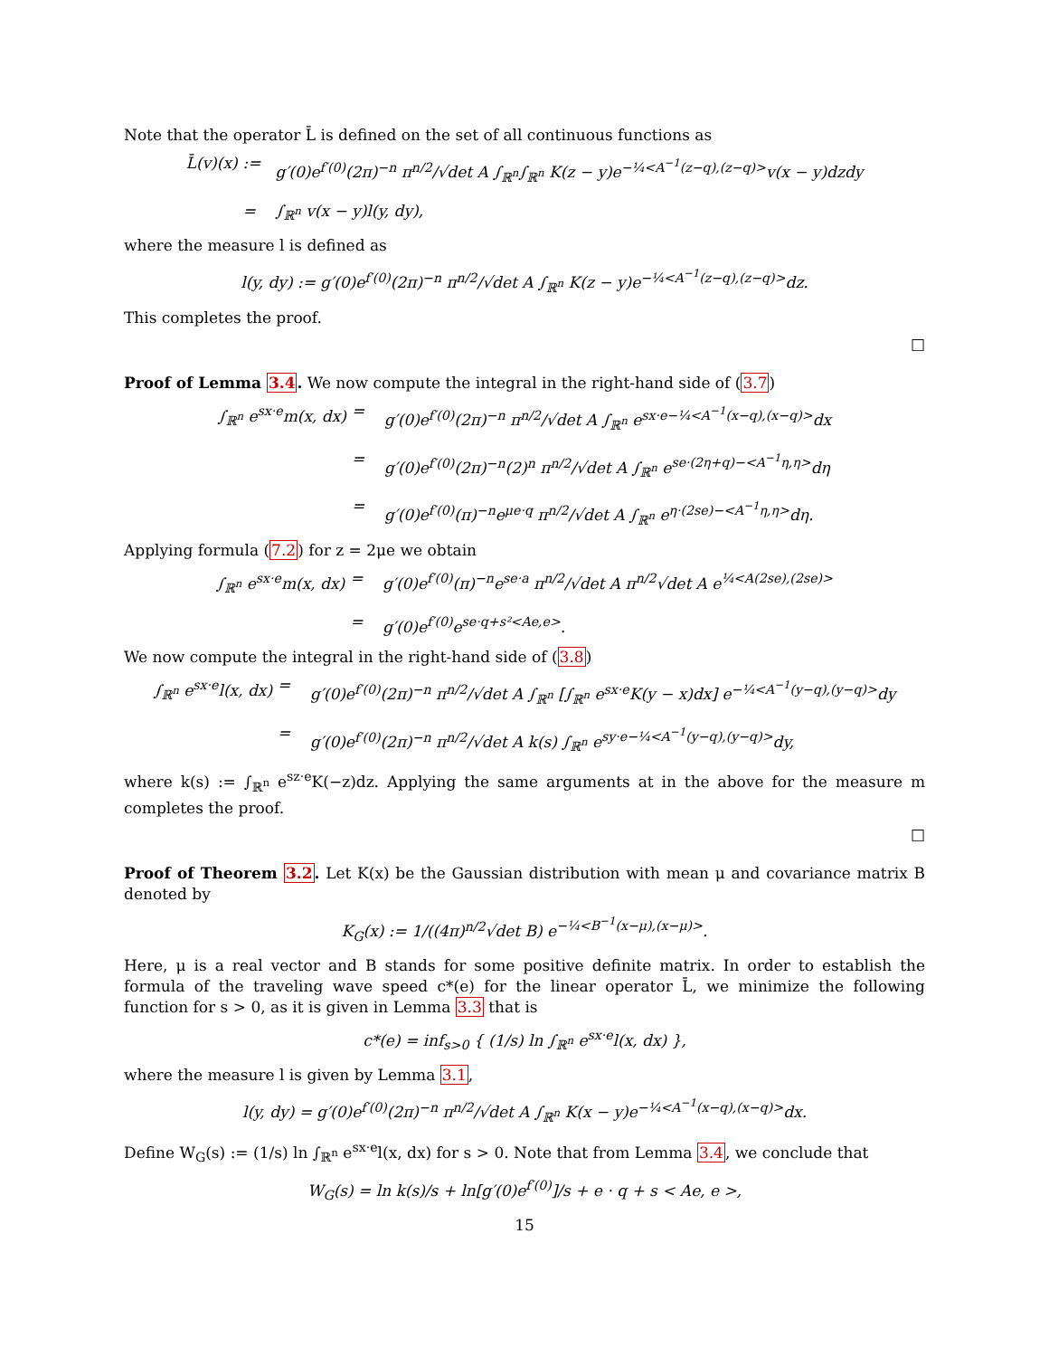Note that the operator L̄ is defined on the set of all continuous functions as
L̄(v)(x):= g′(0)e<sup>f′(0)</sup>(2π)<sup>−n</sup> π<sup>n/2</sup>/√det A ∫<sub>ℝ<sup>n</sup></sub>∫<sub>ℝ<sup>n</sup></sub> K(z − y)e<sup>−¼<A<sup>−1</sup>(z−q),(z−q)></sup>v(x − y)dzdy = ∫<sub>ℝ<sup>n</sup></sub> v(x − y)l(y, dy),
where the measure l is defined as
l(y, dy) := g′(0)e<sup>f′(0)</sup>(2π)<sup>−n</sup> π<sup>n/2</sup>/√det A ∫<sub>ℝ<sup>n</sup></sub> K(z − y)e<sup>−¼<A<sup>−1</sup>(z−q),(z−q)></sup>dz.
This completes the proof.
□
Proof of Lemma 3.4. We now compute the integral in the right-hand side of (3.7)
∫<sub>ℝ<sup>n</sup></sub> e<sup>sx·e</sup>m(x, dx) = g′(0)e<sup>f′(0)</sup>(2π)<sup>−n</sup> π<sup>n/2</sup>/√det A ∫<sub>ℝ<sup>n</sup></sub> e<sup>sx·e−¼<A<sup>−1</sup>(x−q),(x−q)></sup>dx = g′(0)e<sup>f′(0)</sup>(2π)<sup>−n</sup>(2)<sup>n</sup> π<sup>n/2</sup>/√det A ∫<sub>ℝ<sup>n</sup></sub> e<sup>se·(2η+q)−<A<sup>−1</sup>η,η></sup>dη = g′(0)e<sup>f′(0)</sup>(π)<sup>−n</sup>e<sup>μe·q</sup> π<sup>n/2</sup>/√det A ∫<sub>ℝ<sup>n</sup></sub> e<sup>η·(2se)−<A<sup>−1</sup>η,η></sup>dη.
Applying formula (7.2) for z = 2μe we obtain
∫<sub>ℝ<sup>n</sup></sub> e<sup>sx·e</sup>m(x, dx) = g′(0)e<sup>f′(0)</sup>(π)<sup>−n</sup>e<sup>se·a</sup> π<sup>n/2</sup>/√det A π<sup>n/2</sup>√det A e<sup>¼<A(2se),(2se)></sup> = g′(0)e<sup>f′(0)</sup>e<sup>se·q+s²<Ae,e></sup>.
We now compute the integral in the right-hand side of (3.8)
∫<sub>ℝ<sup>n</sup></sub> e<sup>sx·e</sup>l(x, dx) = g′(0)e<sup>f′(0)</sup>(2π)<sup>−n</sup> π<sup>n/2</sup>/√det A ∫<sub>ℝ<sup>n</sup></sub> [∫<sub>ℝ<sup>n</sup></sub> e<sup>sx·e</sup>K(y − x)dx] e<sup>−¼<A<sup>−1</sup>(y−q),(y−q)></sup>dy = g′(0)e<sup>f′(0)</sup>(2π)<sup>−n</sup> π<sup>n/2</sup>/√det A k(s) ∫<sub>ℝ<sup>n</sup></sub> e<sup>sy·e−¼<A<sup>−1</sup>(y−q),(y−q)></sup>dy,
where k(s) := ∫<sub>ℝ<sup>n</sup></sub> e<sup>sz·e</sup>K(−z)dz. Applying the same arguments at in the above for the measure m completes the proof.
□
Proof of Theorem 3.2. Let K(x) be the Gaussian distribution with mean μ and covariance matrix B denoted by
K<sub>G</sub>(x) := 1/((4π)<sup>n/2</sup>√det B) e<sup>−¼<B<sup>−1</sup>(x−μ),(x−μ)></sup>.
Here, μ is a real vector and B stands for some positive definite matrix. In order to establish the formula of the traveling wave speed c*(e) for the linear operator L̄, we minimize the following function for s > 0, as it is given in Lemma 3.3 that is
c*(e) = inf<sub>s>0</sub> { (1/s) ln ∫<sub>ℝ<sup>n</sup></sub> e<sup>sx·e</sup>l(x, dx) },
where the measure l is given by Lemma 3.1,
l(y, dy) = g′(0)e<sup>f′(0)</sup>(2π)<sup>−n</sup> π<sup>n/2</sup>/√det A ∫<sub>ℝ<sup>n</sup></sub> K(x − y)e<sup>−¼<A<sup>−1</sup>(x−q),(x−q)></sup>dx.
Define W<sub>G</sub>(s) := (1/s) ln ∫<sub>ℝ<sup>n</sup></sub> e<sup>sx·e</sup>l(x, dx) for s > 0. Note that from Lemma 3.4, we conclude that
W<sub>G</sub>(s) = ln k(s)/s + ln[g′(0)e<sup>f′(0)</sup>]/s + e · q + s < Ae, e >,
15